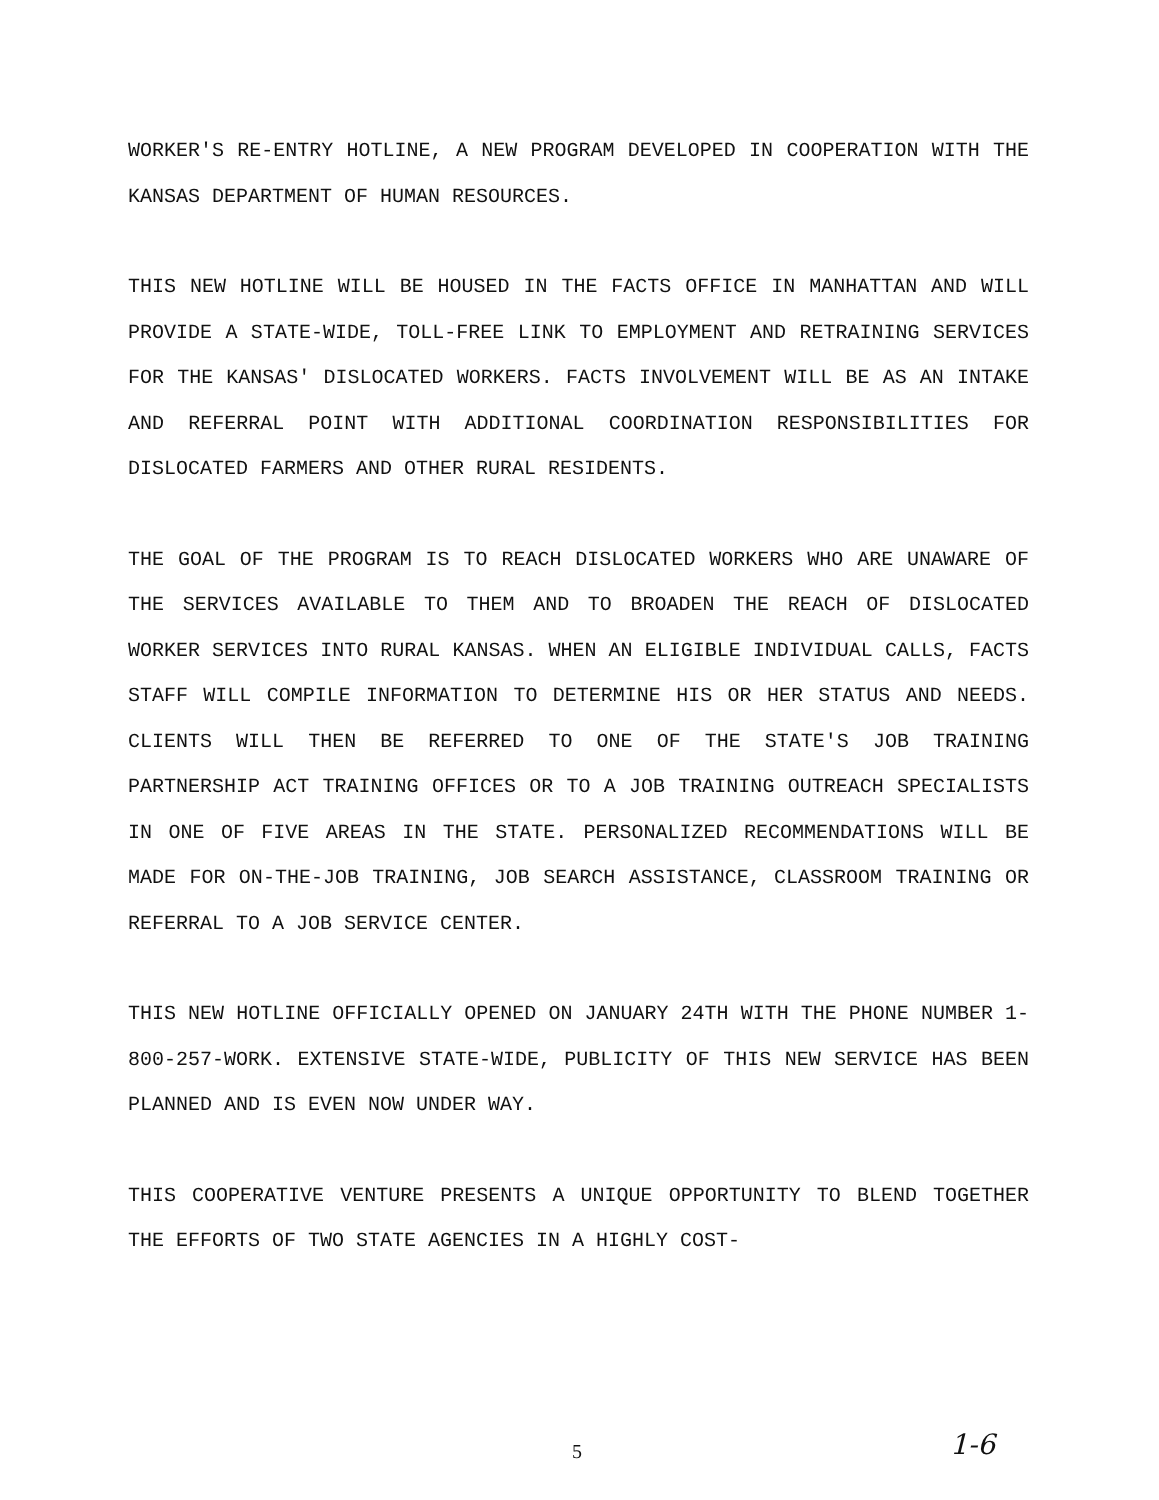WORKER'S RE-ENTRY HOTLINE, A NEW PROGRAM DEVELOPED IN COOPERATION WITH THE KANSAS DEPARTMENT OF HUMAN RESOURCES.
THIS NEW HOTLINE WILL BE HOUSED IN THE FACTS OFFICE IN MANHATTAN AND WILL PROVIDE A STATE-WIDE, TOLL-FREE LINK TO EMPLOYMENT AND RETRAINING SERVICES FOR THE KANSAS' DISLOCATED WORKERS. FACTS INVOLVEMENT WILL BE AS AN INTAKE AND REFERRAL POINT WITH ADDITIONAL COORDINATION RESPONSIBILITIES FOR DISLOCATED FARMERS AND OTHER RURAL RESIDENTS.
THE GOAL OF THE PROGRAM IS TO REACH DISLOCATED WORKERS WHO ARE UNAWARE OF THE SERVICES AVAILABLE TO THEM AND TO BROADEN THE REACH OF DISLOCATED WORKER SERVICES INTO RURAL KANSAS. WHEN AN ELIGIBLE INDIVIDUAL CALLS, FACTS STAFF WILL COMPILE INFORMATION TO DETERMINE HIS OR HER STATUS AND NEEDS. CLIENTS WILL THEN BE REFERRED TO ONE OF THE STATE'S JOB TRAINING PARTNERSHIP ACT TRAINING OFFICES OR TO A JOB TRAINING OUTREACH SPECIALISTS IN ONE OF FIVE AREAS IN THE STATE. PERSONALIZED RECOMMENDATIONS WILL BE MADE FOR ON-THE-JOB TRAINING, JOB SEARCH ASSISTANCE, CLASSROOM TRAINING OR REFERRAL TO A JOB SERVICE CENTER.
THIS NEW HOTLINE OFFICIALLY OPENED ON JANUARY 24TH WITH THE PHONE NUMBER 1-800-257-WORK. EXTENSIVE STATE-WIDE, PUBLICITY OF THIS NEW SERVICE HAS BEEN PLANNED AND IS EVEN NOW UNDER WAY.
THIS COOPERATIVE VENTURE PRESENTS A UNIQUE OPPORTUNITY TO BLEND TOGETHER THE EFFORTS OF TWO STATE AGENCIES IN A HIGHLY COST-
5 1-6